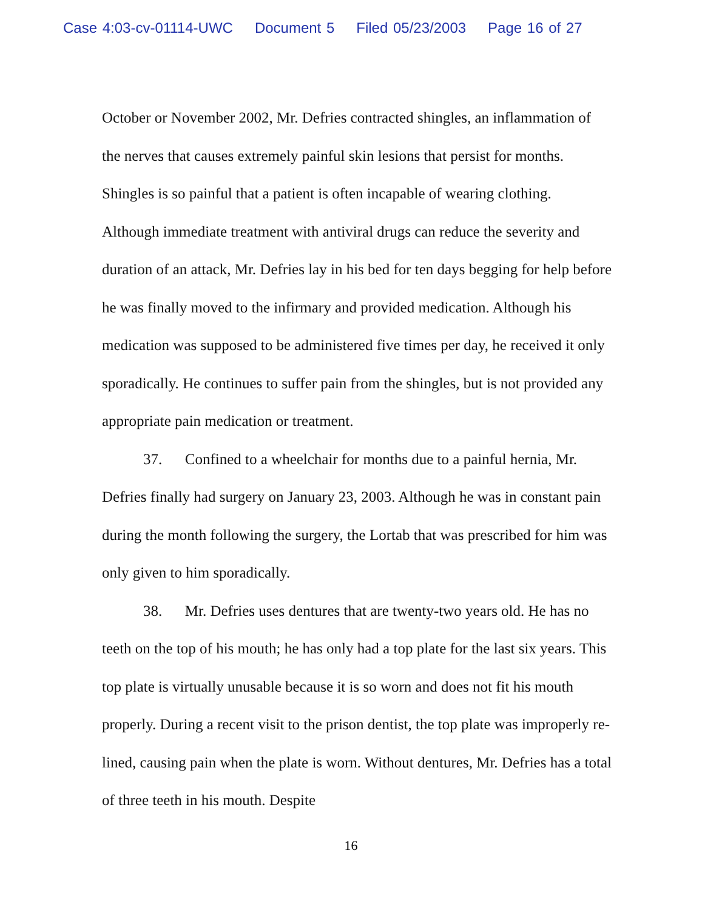Case 4:03-cv-01114-UWC Document 5 Filed 05/23/2003 Page 16 of 27
October or November 2002, Mr. Defries contracted shingles, an inflammation of the nerves that causes extremely painful skin lesions that persist for months. Shingles is so painful that a patient is often incapable of wearing clothing. Although immediate treatment with antiviral drugs can reduce the severity and duration of an attack, Mr. Defries lay in his bed for ten days begging for help before he was finally moved to the infirmary and provided medication. Although his medication was supposed to be administered five times per day, he received it only sporadically. He continues to suffer pain from the shingles, but is not provided any appropriate pain medication or treatment.
37. Confined to a wheelchair for months due to a painful hernia, Mr. Defries finally had surgery on January 23, 2003. Although he was in constant pain during the month following the surgery, the Lortab that was prescribed for him was only given to him sporadically.
38. Mr. Defries uses dentures that are twenty-two years old. He has no teeth on the top of his mouth; he has only had a top plate for the last six years. This top plate is virtually unusable because it is so worn and does not fit his mouth properly. During a recent visit to the prison dentist, the top plate was improperly re-lined, causing pain when the plate is worn. Without dentures, Mr. Defries has a total of three teeth in his mouth. Despite
16